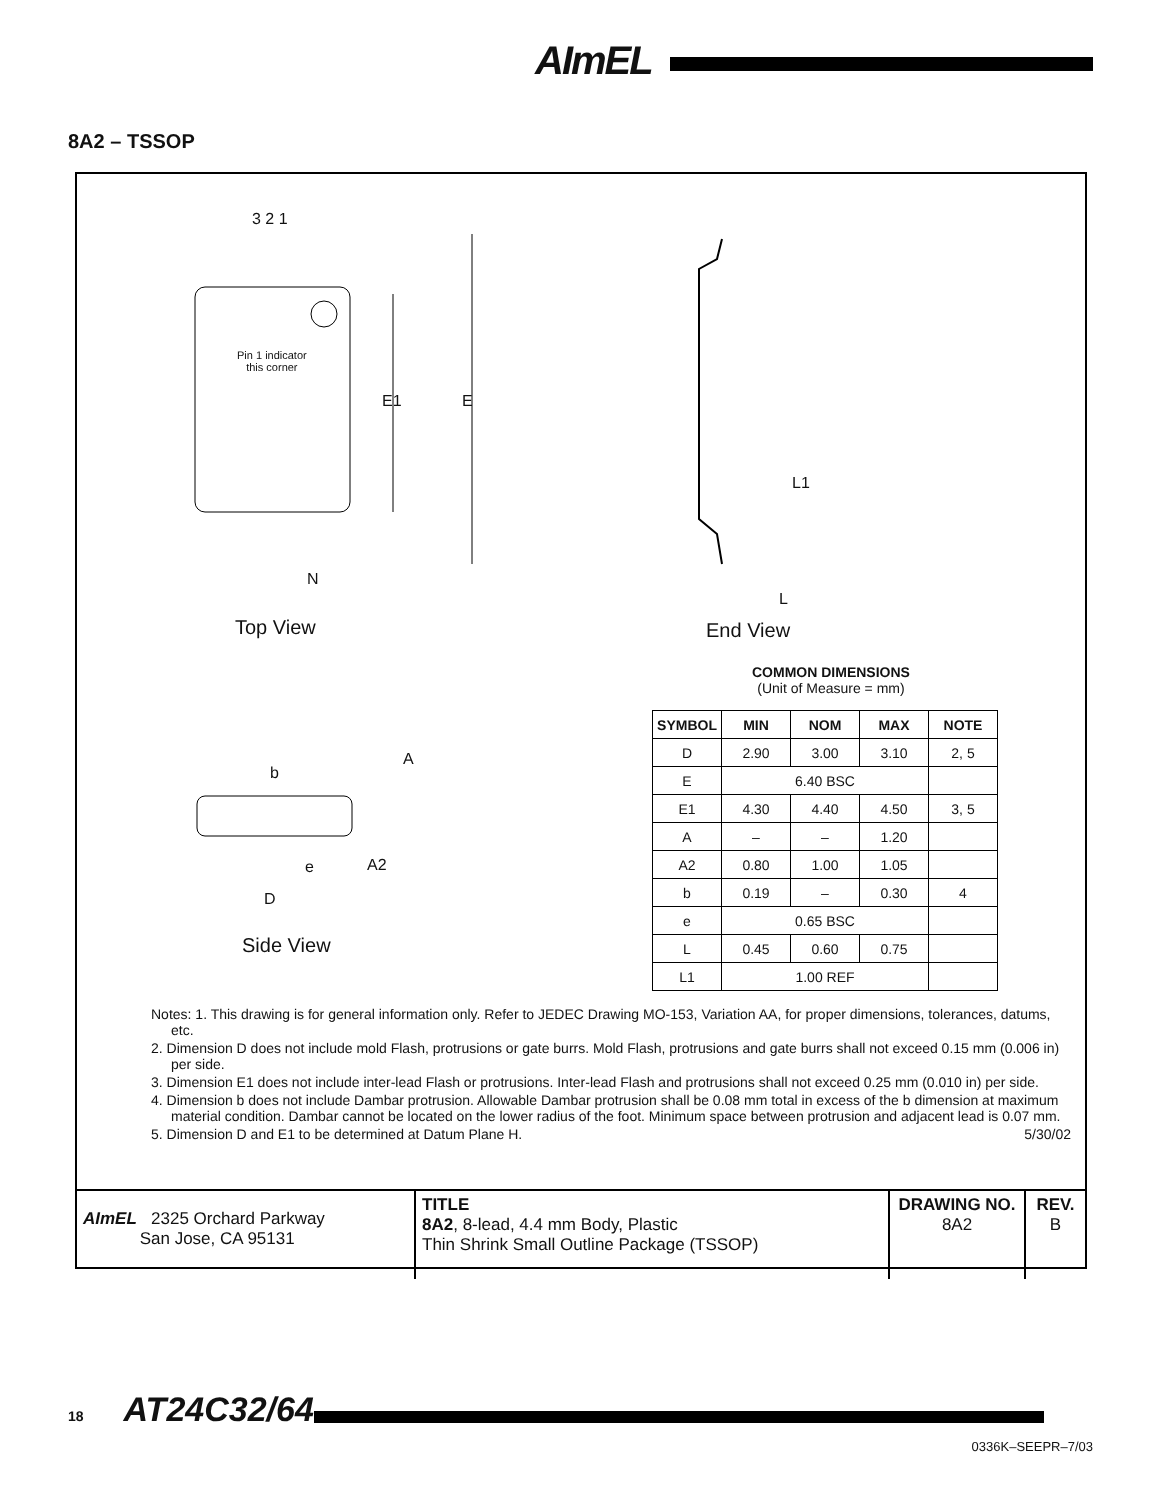AImEL
8A2 – TSSOP
3 2 1
Pin 1 indicator
this corner
E1 E
N
Top View
L1
L
End View
COMMON DIMENSIONS
(Unit of Measure = mm)
b
A
e A2
D
Side View
| SYMBOL | MIN | NOM | MAX | NOTE |
| --- | --- | --- | --- | --- |
| D | 2.90 | 3.00 | 3.10 | 2, 5 |
| E | 6.40 BSC | | | |
| E1 | 4.30 | 4.40 | 4.50 | 3, 5 |
| A | – | – | 1.20 | |
| A2 | 0.80 | 1.00 | 1.05 | |
| b | 0.19 | – | 0.30 | 4 |
| e | 0.65 BSC | | | |
| L | 0.45 | 0.60 | 0.75 | |
| L1 | 1.00 REF | | | |
Notes: 1. This drawing is for general information only. Refer to JEDEC Drawing MO-153, Variation AA, for proper dimensions, tolerances, datums, etc.
2. Dimension D does not include mold Flash, protrusions or gate burrs. Mold Flash, protrusions and gate burrs shall not exceed 0.15 mm (0.006 in) per side.
3. Dimension E1 does not include inter-lead Flash or protrusions. Inter-lead Flash and protrusions shall not exceed 0.25 mm (0.010 in) per side.
4. Dimension b does not include Dambar protrusion. Allowable Dambar protrusion shall be 0.08 mm total in excess of the b dimension at maximum material condition. Dambar cannot be located on the lower radius of the foot. Minimum space between protrusion and adjacent lead is 0.07 mm.
5. Dimension D and E1 to be determined at Datum Plane H. 5/30/02
| AImEL 2325 Orchard Parkway San Jose, CA 95131 | TITLE 8A2 , 8-lead, 4.4 mm Body, Plastic Thin Shrink Small Outline Package (TSSOP) | DRAWING NO. 8A2 | REV. B |
18 AT24C32/64
0336K–SEEPR–7/03